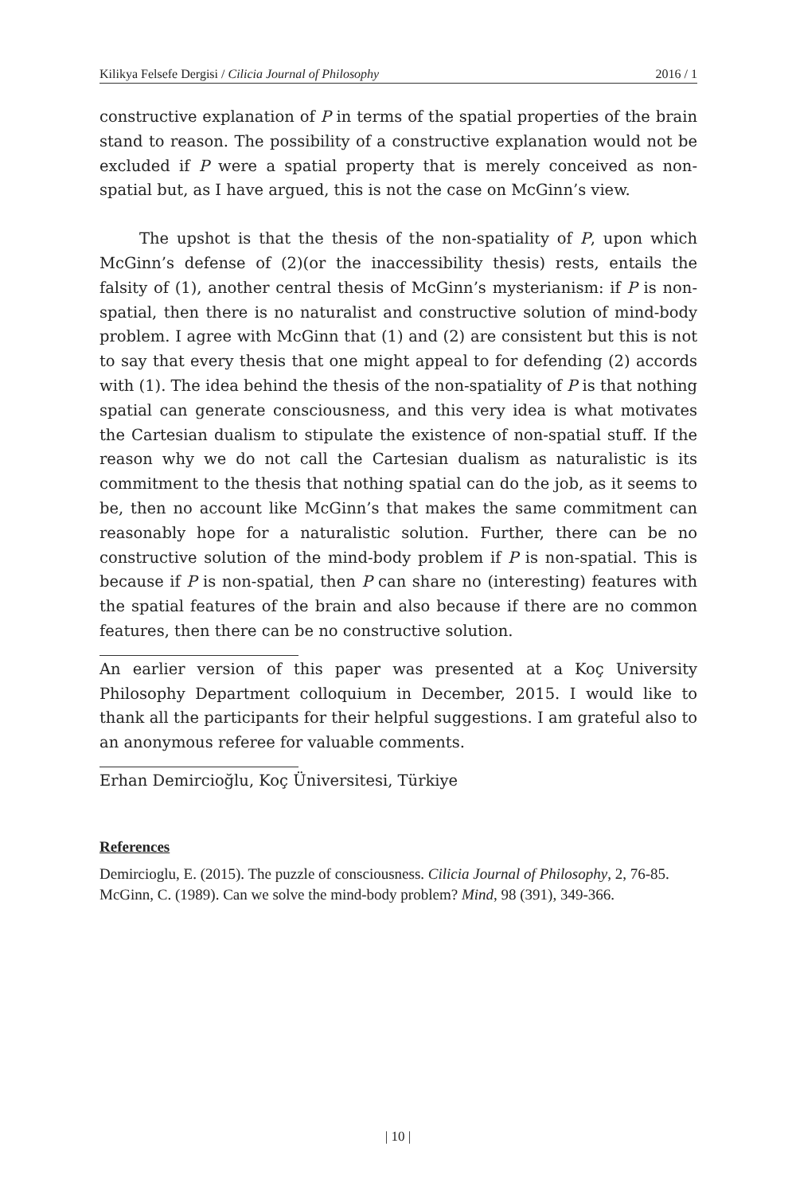Kilikya Felsefe Dergisi / Cilicia Journal of Philosophy 2016 / 1
constructive explanation of P in terms of the spatial properties of the brain stand to reason. The possibility of a constructive explanation would not be excluded if P were a spatial property that is merely conceived as non-spatial but, as I have argued, this is not the case on McGinn’s view.
The upshot is that the thesis of the non-spatiality of P, upon which McGinn’s defense of (2)(or the inaccessibility thesis) rests, entails the falsity of (1), another central thesis of McGinn’s mysterianism: if P is non-spatial, then there is no naturalist and constructive solution of mind-body problem. I agree with McGinn that (1) and (2) are consistent but this is not to say that every thesis that one might appeal to for defending (2) accords with (1). The idea behind the thesis of the non-spatiality of P is that nothing spatial can generate consciousness, and this very idea is what motivates the Cartesian dualism to stipulate the existence of non-spatial stuff. If the reason why we do not call the Cartesian dualism as naturalistic is its commitment to the thesis that nothing spatial can do the job, as it seems to be, then no account like McGinn’s that makes the same commitment can reasonably hope for a naturalistic solution. Further, there can be no constructive solution of the mind-body problem if P is non-spatial. This is because if P is non-spatial, then P can share no (interesting) features with the spatial features of the brain and also because if there are no common features, then there can be no constructive solution.
An earlier version of this paper was presented at a Koç University Philosophy Department colloquium in December, 2015. I would like to thank all the participants for their helpful suggestions. I am grateful also to an anonymous referee for valuable comments.
Erhan Demircioğlu, Koç Üniversitesi, Türkiye
References
Demircioglu, E. (2015). The puzzle of consciousness. Cilicia Journal of Philosophy, 2, 76-85.
McGinn, C. (1989). Can we solve the mind-body problem? Mind, 98 (391), 349-366.
| 10 |